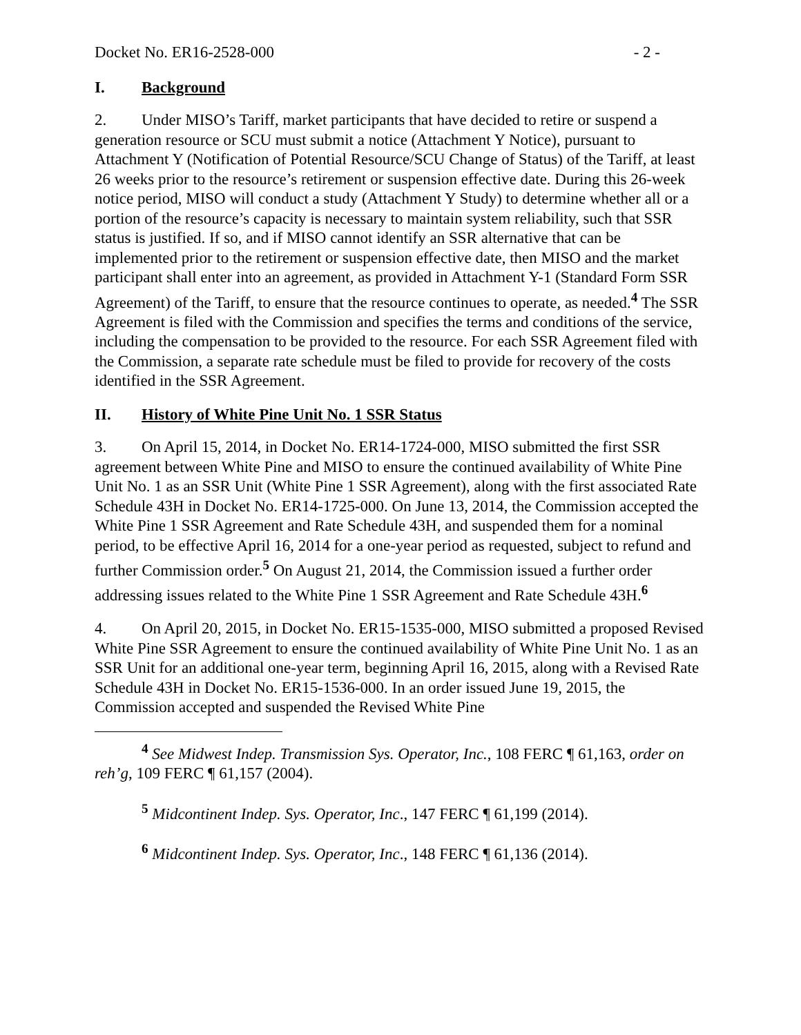Docket No. ER16-2528-000 - 2 -
I. Background
2. Under MISO’s Tariff, market participants that have decided to retire or suspend a generation resource or SCU must submit a notice (Attachment Y Notice), pursuant to Attachment Y (Notification of Potential Resource/SCU Change of Status) of the Tariff, at least 26 weeks prior to the resource’s retirement or suspension effective date. During this 26-week notice period, MISO will conduct a study (Attachment Y Study) to determine whether all or a portion of the resource’s capacity is necessary to maintain system reliability, such that SSR status is justified. If so, and if MISO cannot identify an SSR alternative that can be implemented prior to the retirement or suspension effective date, then MISO and the market participant shall enter into an agreement, as provided in Attachment Y-1 (Standard Form SSR Agreement) of the Tariff, to ensure that the resource continues to operate, as needed.<sup>4</sup> The SSR Agreement is filed with the Commission and specifies the terms and conditions of the service, including the compensation to be provided to the resource. For each SSR Agreement filed with the Commission, a separate rate schedule must be filed to provide for recovery of the costs identified in the SSR Agreement.
II. History of White Pine Unit No. 1 SSR Status
3. On April 15, 2014, in Docket No. ER14-1724-000, MISO submitted the first SSR agreement between White Pine and MISO to ensure the continued availability of White Pine Unit No. 1 as an SSR Unit (White Pine 1 SSR Agreement), along with the first associated Rate Schedule 43H in Docket No. ER14-1725-000. On June 13, 2014, the Commission accepted the White Pine 1 SSR Agreement and Rate Schedule 43H, and suspended them for a nominal period, to be effective April 16, 2014 for a one-year period as requested, subject to refund and further Commission order.<sup>5</sup> On August 21, 2014, the Commission issued a further order addressing issues related to the White Pine 1 SSR Agreement and Rate Schedule 43H.<sup>6</sup>
4. On April 20, 2015, in Docket No. ER15-1535-000, MISO submitted a proposed Revised White Pine SSR Agreement to ensure the continued availability of White Pine Unit No. 1 as an SSR Unit for an additional one-year term, beginning April 16, 2015, along with a Revised Rate Schedule 43H in Docket No. ER15-1536-000. In an order issued June 19, 2015, the Commission accepted and suspended the Revised White Pine
<sup>4</sup> See Midwest Indep. Transmission Sys. Operator, Inc., 108 FERC ¶ 61,163, order on reh’g, 109 FERC ¶ 61,157 (2004).
<sup>5</sup> Midcontinent Indep. Sys. Operator, Inc., 147 FERC ¶ 61,199 (2014).
<sup>6</sup> Midcontinent Indep. Sys. Operator, Inc., 148 FERC ¶ 61,136 (2014).